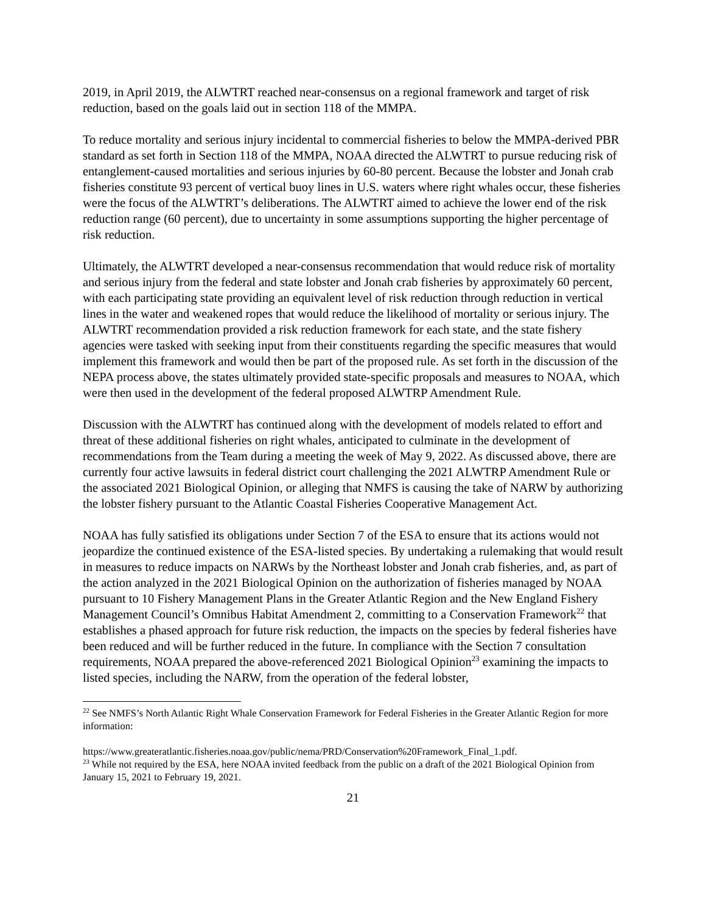2019, in April 2019, the ALWTRT reached near-consensus on a regional framework and target of risk reduction, based on the goals laid out in section 118 of the MMPA.
To reduce mortality and serious injury incidental to commercial fisheries to below the MMPA-derived PBR standard as set forth in Section 118 of the MMPA, NOAA directed the ALWTRT to pursue reducing risk of entanglement-caused mortalities and serious injuries by 60-80 percent. Because the lobster and Jonah crab fisheries constitute 93 percent of vertical buoy lines in U.S. waters where right whales occur, these fisheries were the focus of the ALWTRT’s deliberations. The ALWTRT aimed to achieve the lower end of the risk reduction range (60 percent), due to uncertainty in some assumptions supporting the higher percentage of risk reduction.
Ultimately, the ALWTRT developed a near-consensus recommendation that would reduce risk of mortality and serious injury from the federal and state lobster and Jonah crab fisheries by approximately 60 percent, with each participating state providing an equivalent level of risk reduction through reduction in vertical lines in the water and weakened ropes that would reduce the likelihood of mortality or serious injury. The ALWTRT recommendation provided a risk reduction framework for each state, and the state fishery agencies were tasked with seeking input from their constituents regarding the specific measures that would implement this framework and would then be part of the proposed rule. As set forth in the discussion of the NEPA process above, the states ultimately provided state-specific proposals and measures to NOAA, which were then used in the development of the federal proposed ALWTRP Amendment Rule.
Discussion with the ALWTRT has continued along with the development of models related to effort and threat of these additional fisheries on right whales, anticipated to culminate in the development of recommendations from the Team during a meeting the week of May 9, 2022. As discussed above, there are currently four active lawsuits in federal district court challenging the 2021 ALWTRP Amendment Rule or the associated 2021 Biological Opinion, or alleging that NMFS is causing the take of NARW by authorizing the lobster fishery pursuant to the Atlantic Coastal Fisheries Cooperative Management Act.
NOAA has fully satisfied its obligations under Section 7 of the ESA to ensure that its actions would not jeopardize the continued existence of the ESA-listed species. By undertaking a rulemaking that would result in measures to reduce impacts on NARWs by the Northeast lobster and Jonah crab fisheries, and, as part of the action analyzed in the 2021 Biological Opinion on the authorization of fisheries managed by NOAA pursuant to 10 Fishery Management Plans in the Greater Atlantic Region and the New England Fishery Management Council’s Omnibus Habitat Amendment 2, committing to a Conservation Framework<sup>22</sup> that establishes a phased approach for future risk reduction, the impacts on the species by federal fisheries have been reduced and will be further reduced in the future. In compliance with the Section 7 consultation requirements, NOAA prepared the above-referenced 2021 Biological Opinion<sup>23</sup> examining the impacts to listed species, including the NARW, from the operation of the federal lobster,
<sup>22</sup> See NMFS’s North Atlantic Right Whale Conservation Framework for Federal Fisheries in the Greater Atlantic Region for more information:
https://www.greateratlantic.fisheries.noaa.gov/public/nema/PRD/Conservation%20Framework_Final_1.pdf.
<sup>23</sup> While not required by the ESA, here NOAA invited feedback from the public on a draft of the 2021 Biological Opinion from January 15, 2021 to February 19, 2021.
21